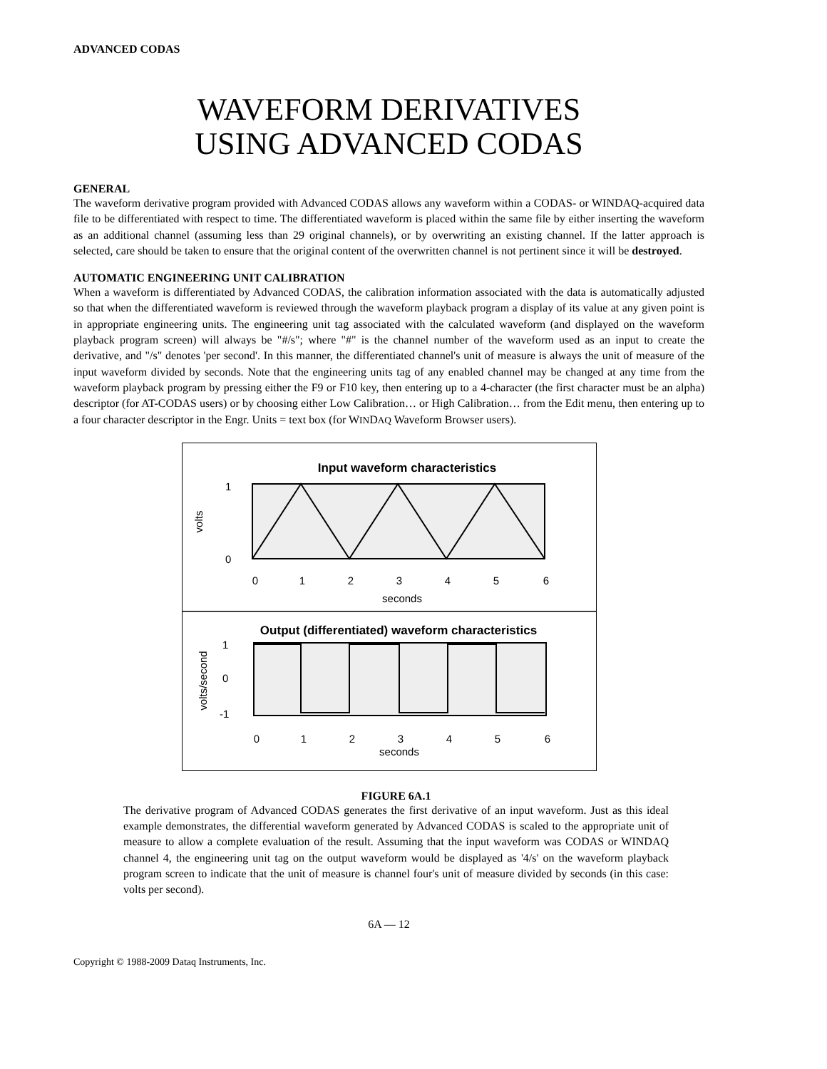ADVANCED CODAS
WAVEFORM DERIVATIVES
USING ADVANCED CODAS
GENERAL
The waveform derivative program provided with Advanced CODAS allows any waveform within a CODAS- or WINDAQ-acquired data file to be differentiated with respect to time. The differentiated waveform is placed within the same file by either inserting the waveform as an additional channel (assuming less than 29 original channels), or by overwriting an existing channel. If the latter approach is selected, care should be taken to ensure that the original content of the overwritten channel is not pertinent since it will be destroyed.
AUTOMATIC ENGINEERING UNIT CALIBRATION
When a waveform is differentiated by Advanced CODAS, the calibration information associated with the data is automatically adjusted so that when the differentiated waveform is reviewed through the waveform playback program a display of its value at any given point is in appropriate engineering units. The engineering unit tag associated with the calculated waveform (and displayed on the waveform playback program screen) will always be "#/s"; where "#" is the channel number of the waveform used as an input to create the derivative, and "/s" denotes 'per second'. In this manner, the differentiated channel's unit of measure is always the unit of measure of the input waveform divided by seconds. Note that the engineering units tag of any enabled channel may be changed at any time from the waveform playback program by pressing either the F9 or F10 key, then entering up to a 4-character (the first character must be an alpha) descriptor (for AT-CODAS users) or by choosing either Low Calibration… or High Calibration… from the Edit menu, then entering up to a four character descriptor in the Engr. Units = text box (for WINDAQ Waveform Browser users).
Input waveform characteristics
1
0
volts
0
1
2
3
4
5
6
seconds
Output (differentiated) waveform characteristics
1
0
-1
volts/second
0
1
2
3
4
5
6
seconds
FIGURE 6A.1
The derivative program of Advanced CODAS generates the first derivative of an input waveform. Just as this ideal example demonstrates, the differential waveform generated by Advanced CODAS is scaled to the appropriate unit of measure to allow a complete evaluation of the result. Assuming that the input waveform was CODAS or WINDAQ channel 4, the engineering unit tag on the output waveform would be displayed as '4/s' on the waveform playback program screen to indicate that the unit of measure is channel four's unit of measure divided by seconds (in this case: volts per second).
6A — 12
Copyright © 1988-2009 Dataq Instruments, Inc.